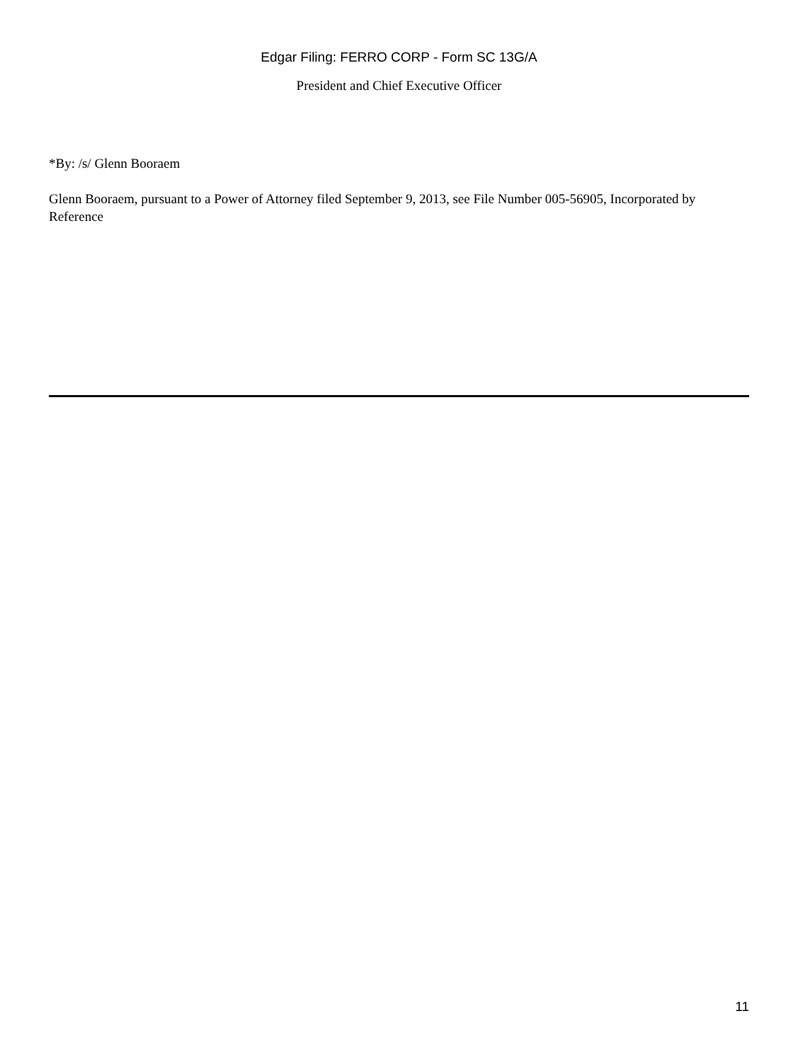Edgar Filing: FERRO CORP - Form SC 13G/A
President and Chief Executive Officer
*By: /s/ Glenn Booraem
Glenn Booraem, pursuant to a Power of Attorney filed September 9, 2013, see File Number 005-56905, Incorporated by Reference
11